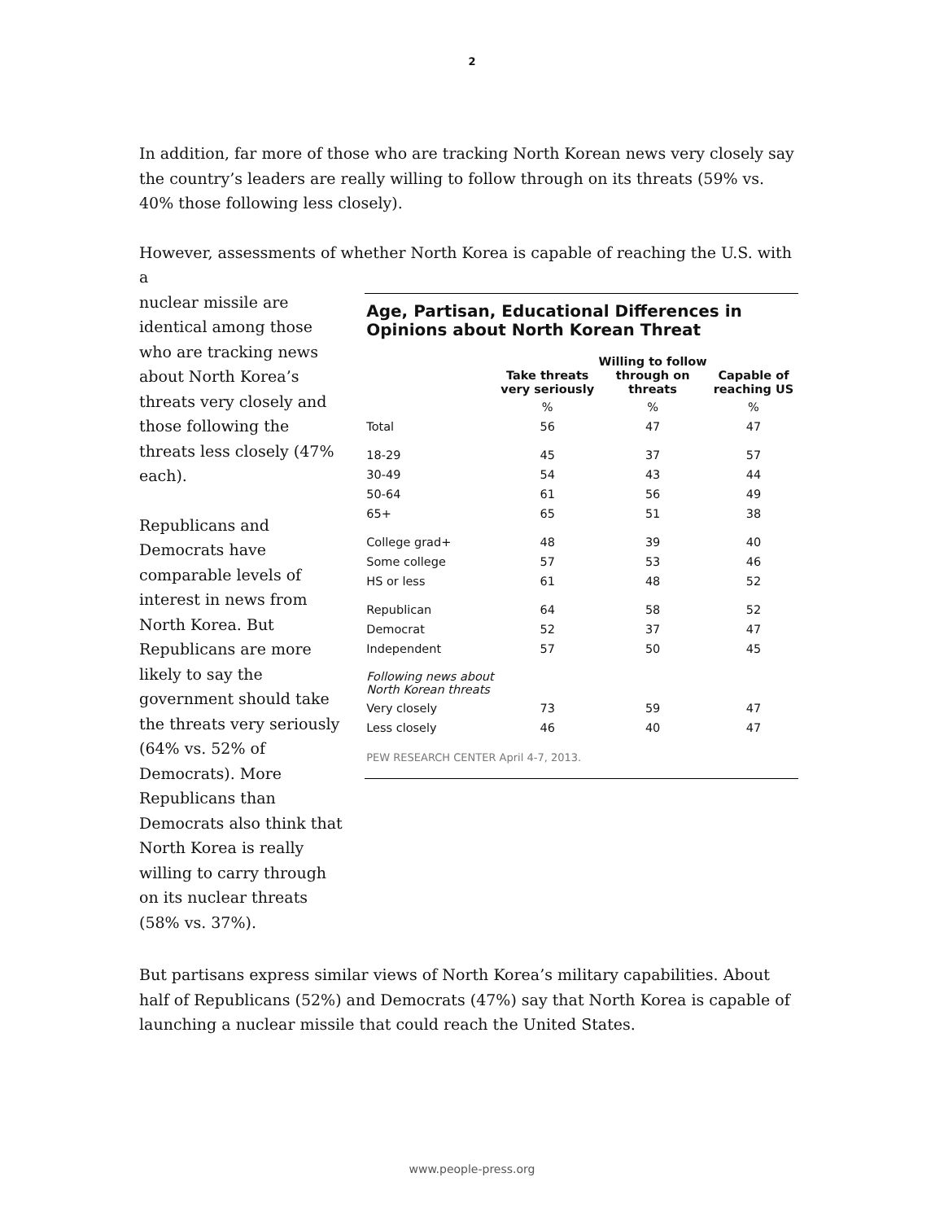2
In addition, far more of those who are tracking North Korean news very closely say the country’s leaders are really willing to follow through on its threats (59% vs. 40% those following less closely).
However, assessments of whether North Korea is capable of reaching the U.S. with a
nuclear missile are identical among those who are tracking news about North Korea’s threats very closely and those following the threats less closely (47% each).
Republicans and Democrats have comparable levels of interest in news from North Korea. But Republicans are more likely to say the government should take the threats very seriously (64% vs. 52% of Democrats). More Republicans than Democrats also think that North Korea is really willing to carry through on its nuclear threats (58% vs. 37%).
Age, Partisan, Educational Differences in Opinions about North Korean Threat
| | Take threats very seriously | Willing to follow through on threats | Capable of reaching US |
| --- | --- | --- | --- |
| | % | % | % |
| Total | 56 | 47 | 47 |
| 18-29 | 45 | 37 | 57 |
| 30-49 | 54 | 43 | 44 |
| 50-64 | 61 | 56 | 49 |
| 65+ | 65 | 51 | 38 |
| College grad+ | 48 | 39 | 40 |
| Some college | 57 | 53 | 46 |
| HS or less | 61 | 48 | 52 |
| Republican | 64 | 58 | 52 |
| Democrat | 52 | 37 | 47 |
| Independent | 57 | 50 | 45 |
| Following news about North Korean threats | | | |
| Very closely | 73 | 59 | 47 |
| Less closely | 46 | 40 | 47 |
PEW RESEARCH CENTER April 4-7, 2013.
But partisans express similar views of North Korea’s military capabilities. About half of Republicans (52%) and Democrats (47%) say that North Korea is capable of launching a nuclear missile that could reach the United States.
www.people-press.org